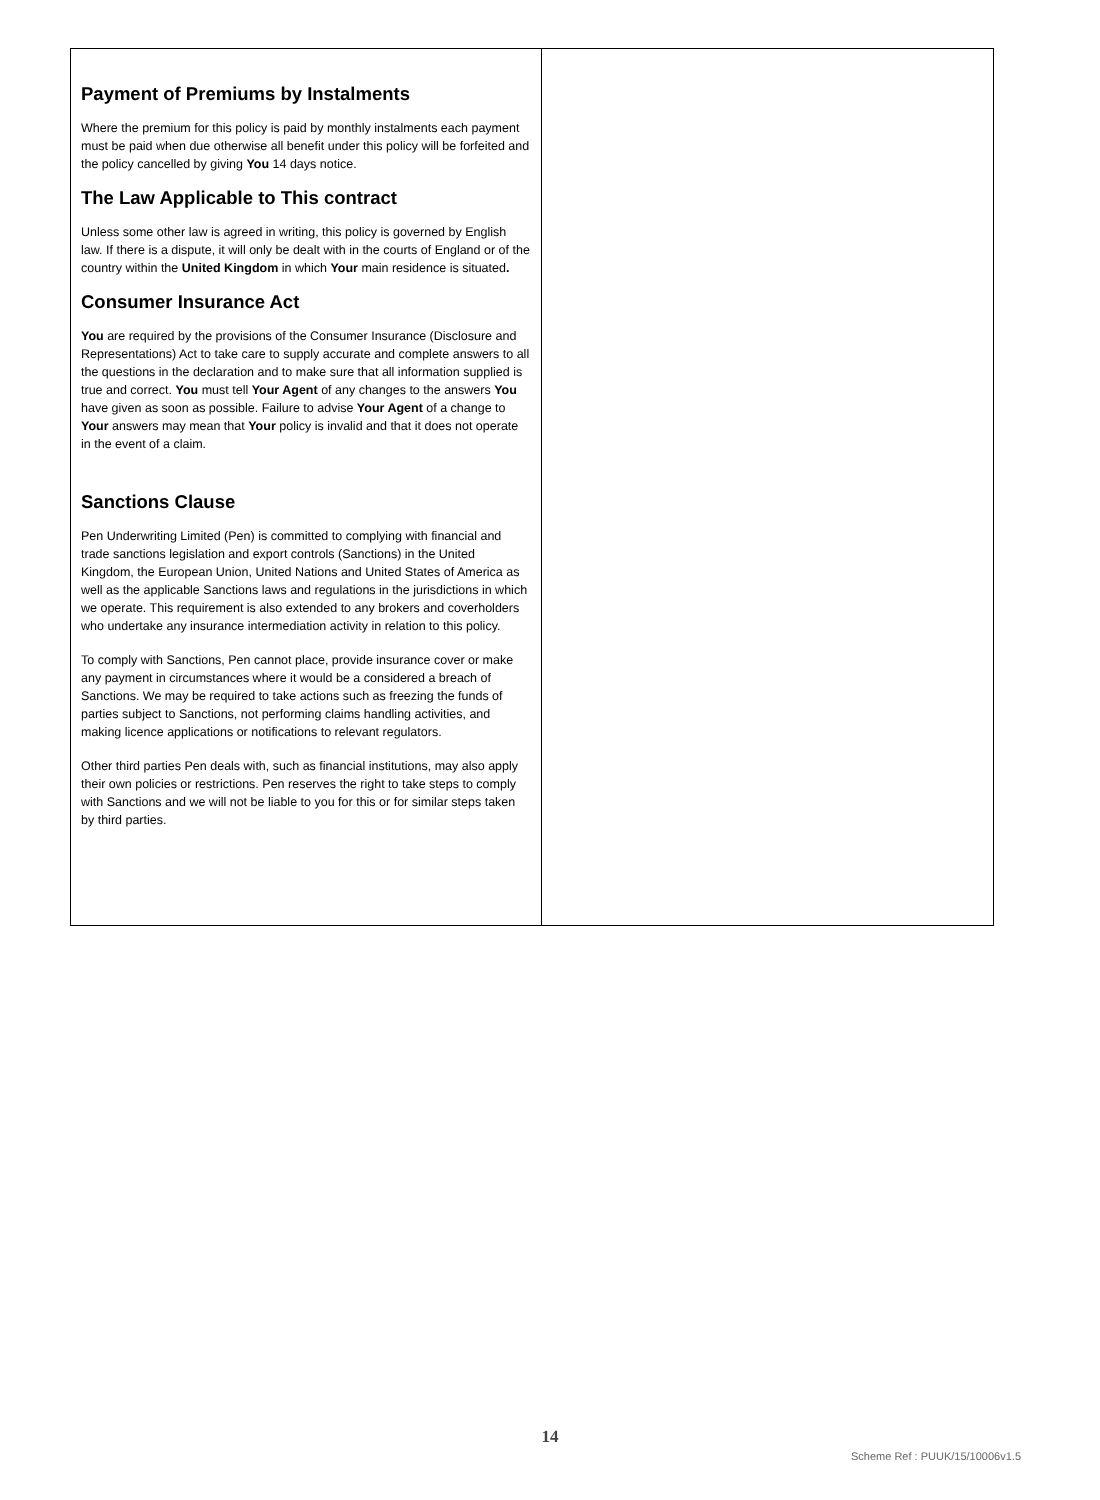Payment of Premiums by Instalments
Where the premium for this policy is paid by monthly instalments each payment must be paid when due otherwise all benefit under this policy will be forfeited and the policy cancelled by giving You 14 days notice.
The Law Applicable to This contract
Unless some other law is agreed in writing, this policy is governed by English law. If there is a dispute, it will only be dealt with in the courts of England or of the country within the United Kingdom in which Your main residence is situated.
Consumer Insurance Act
You are required by the provisions of the Consumer Insurance (Disclosure and Representations) Act to take care to supply accurate and complete answers to all the questions in the declaration and to make sure that all information supplied is true and correct. You must tell Your Agent of any changes to the answers You have given as soon as possible. Failure to advise Your Agent of a change to Your answers may mean that Your policy is invalid and that it does not operate in the event of a claim.
Sanctions Clause
Pen Underwriting Limited (Pen) is committed to complying with financial and trade sanctions legislation and export controls (Sanctions) in the United Kingdom, the European Union, United Nations and United States of America as well as the applicable Sanctions laws and regulations in the jurisdictions in which we operate. This requirement is also extended to any brokers and coverholders who undertake any insurance intermediation activity in relation to this policy.
To comply with Sanctions, Pen cannot place, provide insurance cover or make any payment in circumstances where it would be a considered a breach of Sanctions. We may be required to take actions such as freezing the funds of parties subject to Sanctions, not performing claims handling activities, and making licence applications or notifications to relevant regulators.
Other third parties Pen deals with, such as financial institutions, may also apply their own policies or restrictions. Pen reserves the right to take steps to comply with Sanctions and we will not be liable to you for this or for similar steps taken by third parties.
14
Scheme Ref : PUUK/15/10006v1.5